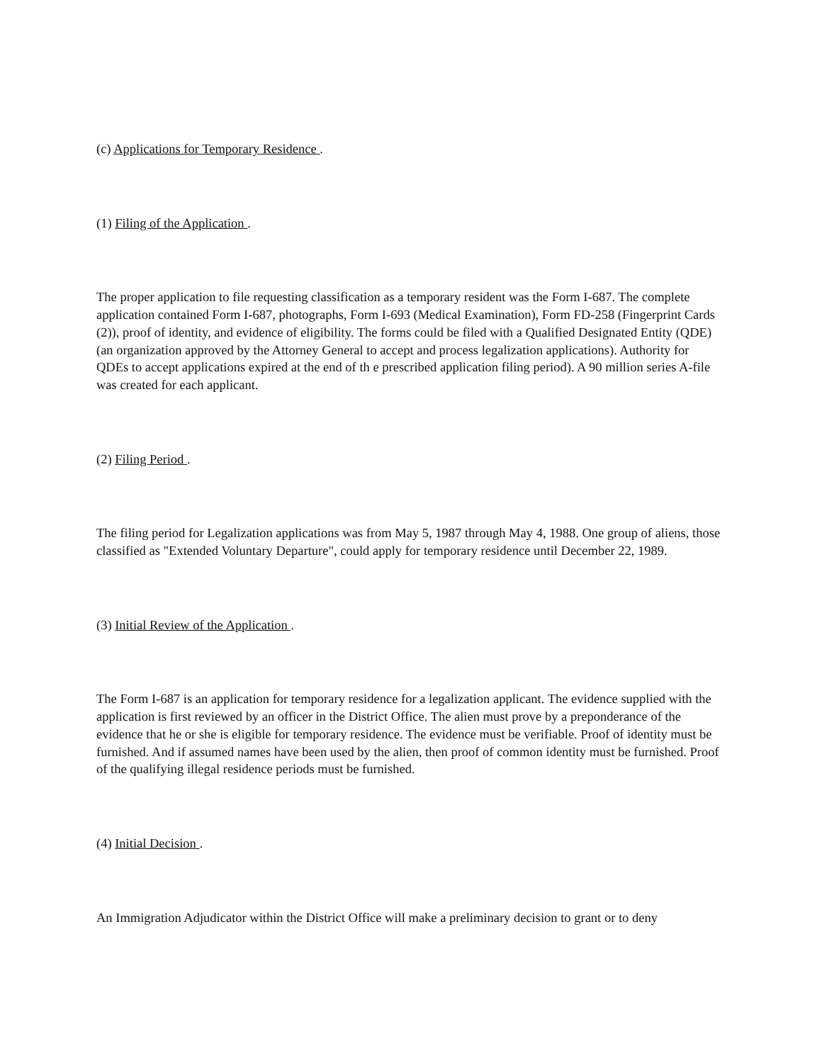(c) Applications for Temporary Residence .
(1) Filing of the Application .
The proper application to file requesting classification as a temporary resident was the Form I-687. The complete application contained Form I-687, photographs, Form I-693 (Medical Examination), Form FD-258 (Fingerprint Cards (2)), proof of identity, and evidence of eligibility. The forms could be filed with a Qualified Designated Entity (QDE) (an organization approved by the Attorney General to accept and process legalization applications). Authority for QDEs to accept applications expired at the end of th e prescribed application filing period). A 90 million series A-file was created for each applicant.
(2) Filing Period .
The filing period for Legalization applications was from May 5, 1987 through May 4, 1988. One group of aliens, those classified as "Extended Voluntary Departure", could apply for temporary residence until December 22, 1989.
(3) Initial Review of the Application .
The Form I-687 is an application for temporary residence for a legalization applicant. The evidence supplied with the application is first reviewed by an officer in the District Office. The alien must prove by a preponderance of the evidence that he or she is eligible for temporary residence. The evidence must be verifiable. Proof of identity must be furnished. And if assumed names have been used by the alien, then proof of common identity must be furnished. Proof of the qualifying illegal residence periods must be furnished.
(4) Initial Decision .
An Immigration Adjudicator within the District Office will make a preliminary decision to grant or to deny